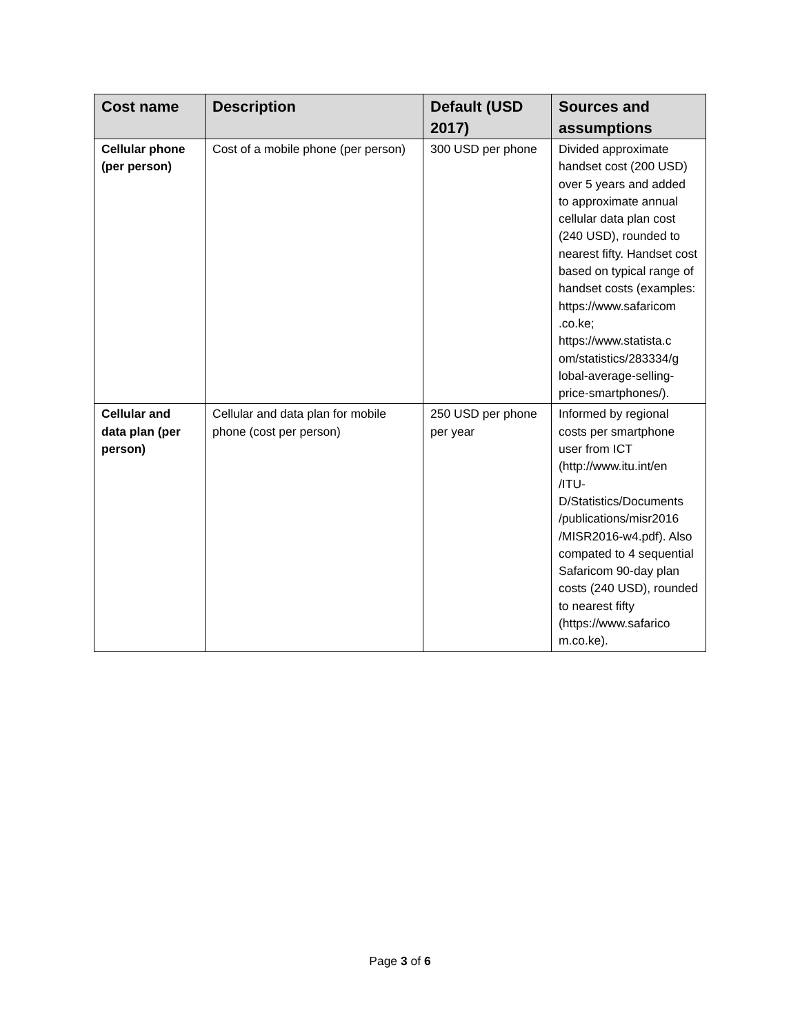| Cost name | Description | Default (USD 2017) | Sources and assumptions |
| --- | --- | --- | --- |
| Cellular phone (per person) | Cost of a mobile phone (per person) | 300 USD per phone | Divided approximate handset cost (200 USD) over 5 years and added to approximate annual cellular data plan cost (240 USD), rounded to nearest fifty. Handset cost based on typical range of handset costs (examples: https://www.safaricom .co.ke; https://www.statista.c om/statistics/283334/g lobal-average-selling-price-smartphones/). |
| Cellular and data plan (per person) | Cellular and data plan for mobile phone (cost per person) | 250 USD per phone per year | Informed by regional costs per smartphone user from ICT (http://www.itu.int/en /ITU- D/Statistics/Documents /publications/misr2016 /MISR2016-w4.pdf). Also compated to 4 sequential Safaricom 90-day plan costs (240 USD), rounded to nearest fifty (https://www.safarico m.co.ke). |
Page 3 of 6